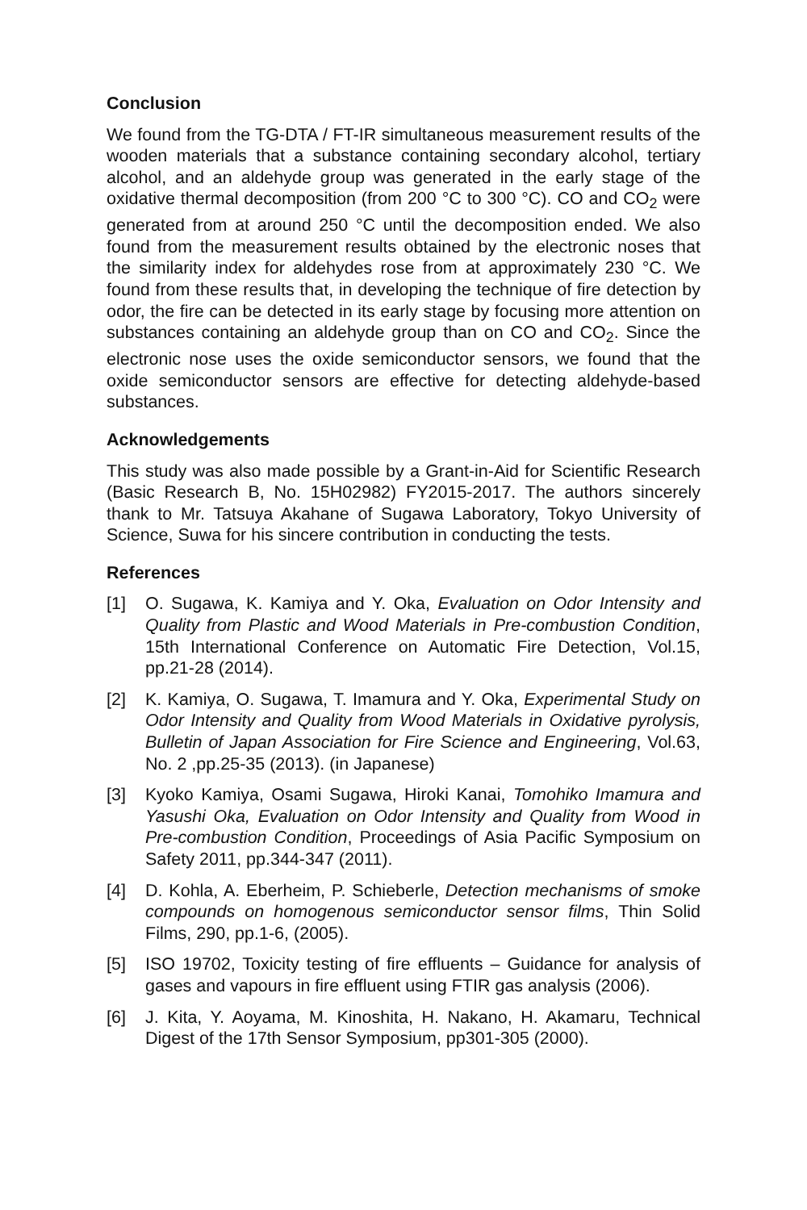Conclusion
We found from the TG-DTA / FT-IR simultaneous measurement results of the wooden materials that a substance containing secondary alcohol, tertiary alcohol, and an aldehyde group was generated in the early stage of the oxidative thermal decomposition (from 200 °C to 300 °C). CO and CO<sub>2</sub> were generated from at around 250 °C until the decomposition ended. We also found from the measurement results obtained by the electronic noses that the similarity index for aldehydes rose from at approximately 230 °C. We found from these results that, in developing the technique of fire detection by odor, the fire can be detected in its early stage by focusing more attention on substances containing an aldehyde group than on CO and CO<sub>2</sub>. Since the electronic nose uses the oxide semiconductor sensors, we found that the oxide semiconductor sensors are effective for detecting aldehyde-based substances.
Acknowledgements
This study was also made possible by a Grant-in-Aid for Scientific Research (Basic Research B, No. 15H02982) FY2015-2017. The authors sincerely thank to Mr. Tatsuya Akahane of Sugawa Laboratory, Tokyo University of Science, Suwa for his sincere contribution in conducting the tests.
References
[1] O. Sugawa, K. Kamiya and Y. Oka, Evaluation on Odor Intensity and Quality from Plastic and Wood Materials in Pre-combustion Condition, 15th International Conference on Automatic Fire Detection, Vol.15, pp.21-28 (2014).
[2] K. Kamiya, O. Sugawa, T. Imamura and Y. Oka, Experimental Study on Odor Intensity and Quality from Wood Materials in Oxidative pyrolysis, Bulletin of Japan Association for Fire Science and Engineering, Vol.63, No. 2 ,pp.25-35 (2013). (in Japanese)
[3] Kyoko Kamiya, Osami Sugawa, Hiroki Kanai, Tomohiko Imamura and Yasushi Oka, Evaluation on Odor Intensity and Quality from Wood in Pre-combustion Condition, Proceedings of Asia Pacific Symposium on Safety 2011, pp.344-347 (2011).
[4] D. Kohla, A. Eberheim, P. Schieberle, Detection mechanisms of smoke compounds on homogenous semiconductor sensor films, Thin Solid Films, 290, pp.1-6, (2005).
[5] ISO 19702, Toxicity testing of fire effluents – Guidance for analysis of gases and vapours in fire effluent using FTIR gas analysis (2006).
[6] J. Kita, Y. Aoyama, M. Kinoshita, H. Nakano, H. Akamaru, Technical Digest of the 17th Sensor Symposium, pp301-305 (2000).